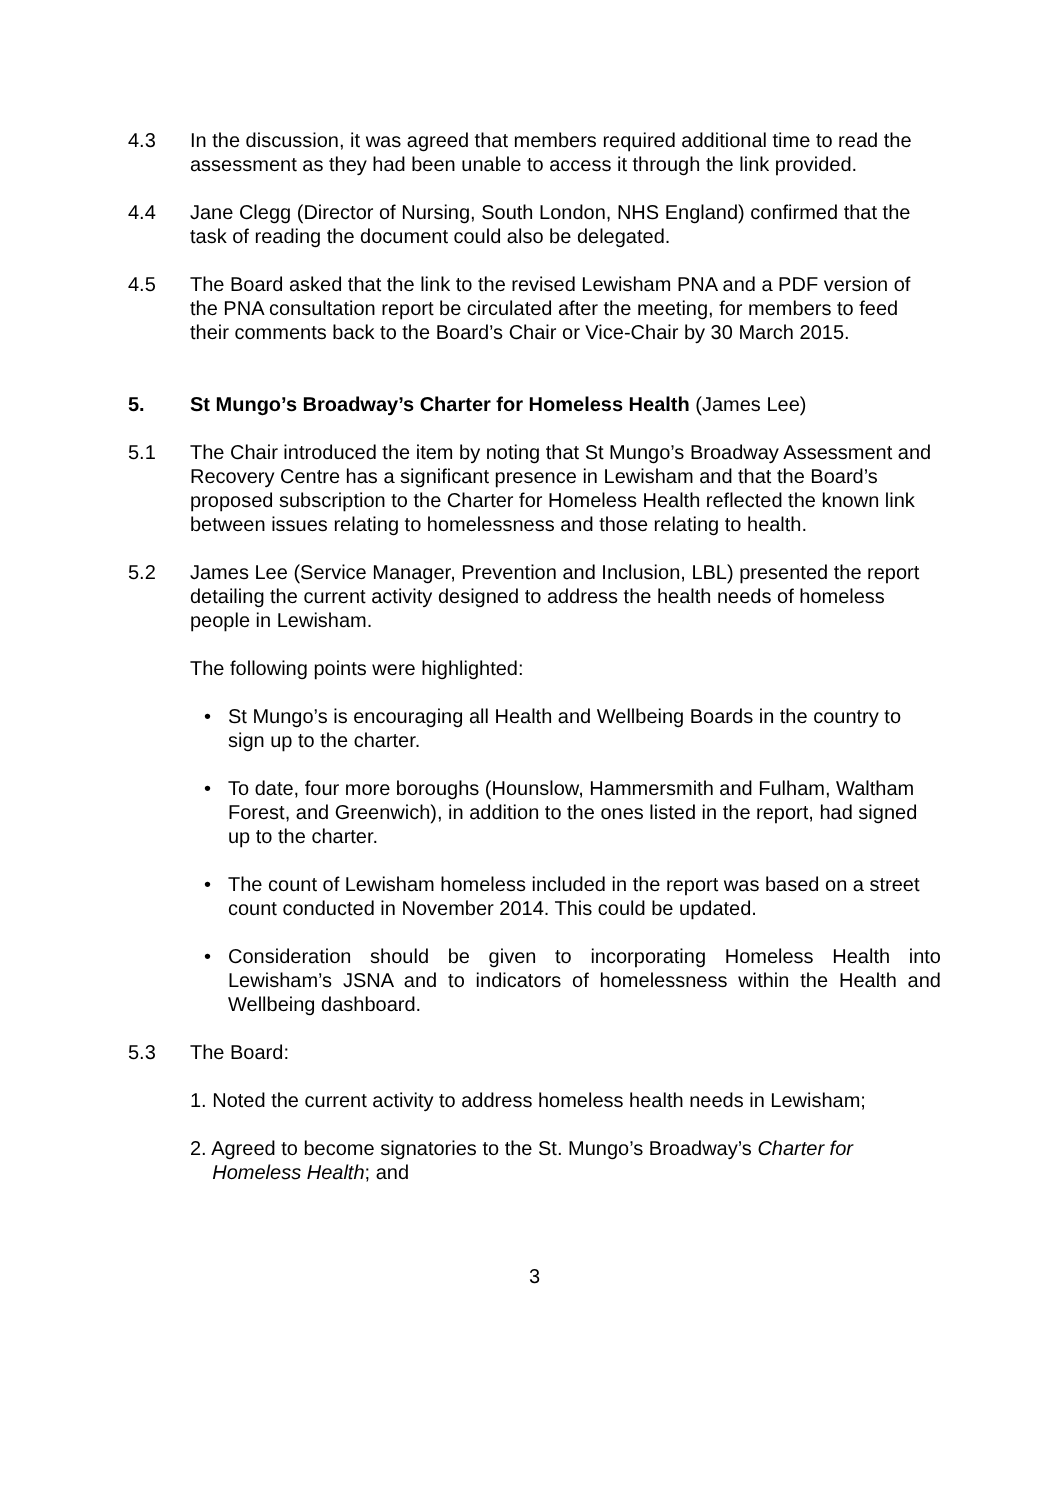4.3 In the discussion, it was agreed that members required additional time to read the assessment as they had been unable to access it through the link provided.
4.4 Jane Clegg (Director of Nursing, South London, NHS England) confirmed that the task of reading the document could also be delegated.
4.5 The Board asked that the link to the revised Lewisham PNA and a PDF version of the PNA consultation report be circulated after the meeting, for members to feed their comments back to the Board’s Chair or Vice-Chair by 30 March 2015.
5. St Mungo’s Broadway’s Charter for Homeless Health (James Lee)
5.1 The Chair introduced the item by noting that St Mungo’s Broadway Assessment and Recovery Centre has a significant presence in Lewisham and that the Board’s proposed subscription to the Charter for Homeless Health reflected the known link between issues relating to homelessness and those relating to health.
5.2 James Lee (Service Manager, Prevention and Inclusion, LBL) presented the report detailing the current activity designed to address the health needs of homeless people in Lewisham.
The following points were highlighted:
• St Mungo’s is encouraging all Health and Wellbeing Boards in the country to sign up to the charter.
• To date, four more boroughs (Hounslow, Hammersmith and Fulham, Waltham Forest, and Greenwich), in addition to the ones listed in the report, had signed up to the charter.
• The count of Lewisham homeless included in the report was based on a street count conducted in November 2014. This could be updated.
• Consideration should be given to incorporating Homeless Health into Lewisham’s JSNA and to indicators of homelessness within the Health and Wellbeing dashboard.
5.3 The Board:
1. Noted the current activity to address homeless health needs in Lewisham;
2. Agreed to become signatories to the St. Mungo’s Broadway’s Charter for
Homeless Health; and
3